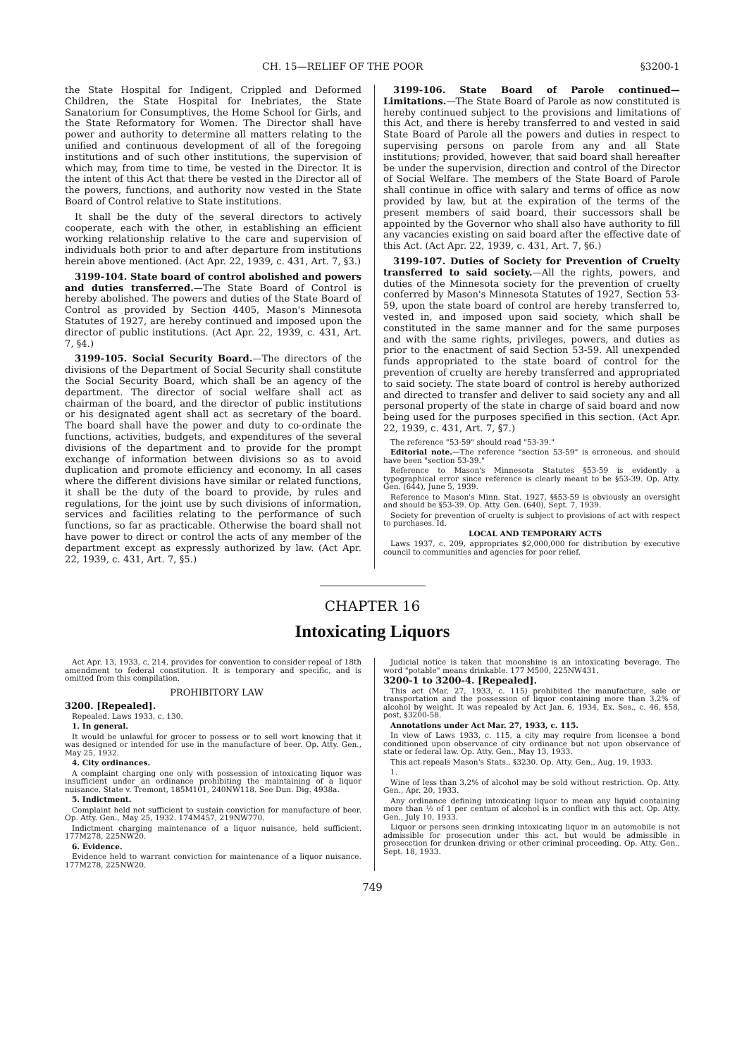CH. 15—RELIEF OF THE POOR §3200-1
the State Hospital for Indigent, Crippled and Deformed Children, the State Hospital for Inebriates, the State Sanatorium for Consumptives, the Home School for Girls, and the State Reformatory for Women. The Director shall have power and authority to determine all matters relating to the unified and continuous development of all of the foregoing institutions and of such other institutions, the supervision of which may, from time to time, be vested in the Director. It is the intent of this Act that there be vested in the Director all of the powers, functions, and authority now vested in the State Board of Control relative to State institutions.
It shall be the duty of the several directors to actively cooperate, each with the other, in establishing an efficient working relationship relative to the care and supervision of individuals both prior to and after departure from institutions herein above mentioned. (Act Apr. 22, 1939, c. 431, Art. 7, §3.)
3199-104. State board of control abolished and powers and duties transferred.—The State Board of Control is hereby abolished. The powers and duties of the State Board of Control as provided by Section 4405, Mason's Minnesota Statutes of 1927, are hereby continued and imposed upon the director of public institutions. (Act Apr. 22, 1939, c. 431, Art. 7, §4.)
3199-105. Social Security Board.—The directors of the divisions of the Department of Social Security shall constitute the Social Security Board, which shall be an agency of the department. The director of social welfare shall act as chairman of the board, and the director of public institutions or his designated agent shall act as secretary of the board. The board shall have the power and duty to co-ordinate the functions, activities, budgets, and expenditures of the several divisions of the department and to provide for the prompt exchange of information between divisions so as to avoid duplication and promote efficiency and economy. In all cases where the different divisions have similar or related functions, it shall be the duty of the board to provide, by rules and regulations, for the joint use by such divisions of information, services and facilities relating to the performance of such functions, so far as practicable. Otherwise the board shall not have power to direct or control the acts of any member of the department except as expressly authorized by law. (Act Apr. 22, 1939, c. 431, Art. 7, §5.)
3199-106. State Board of Parole continued—Limitations.—The State Board of Parole as now constituted is hereby continued subject to the provisions and limitations of this Act, and there is hereby transferred to and vested in said State Board of Parole all the powers and duties in respect to supervising persons on parole from any and all State institutions; provided, however, that said board shall hereafter be under the supervision, direction and control of the Director of Social Welfare. The members of the State Board of Parole shall continue in office with salary and terms of office as now provided by law, but at the expiration of the terms of the present members of said board, their successors shall be appointed by the Governor who shall also have authority to fill any vacancies existing on said board after the effective date of this Act. (Act Apr. 22, 1939, c. 431, Art. 7, §6.)
3199-107. Duties of Society for Prevention of Cruelty transferred to said society.—All the rights, powers, and duties of the Minnesota society for the prevention of cruelty conferred by Mason's Minnesota Statutes of 1927, Section 53-59, upon the state board of control are hereby transferred to, vested in, and imposed upon said society, which shall be constituted in the same manner and for the same purposes and with the same rights, privileges, powers, and duties as prior to the enactment of said Section 53-59. All unexpended funds appropriated to the state board of control for the prevention of cruelty are hereby transferred and appropriated to said society. The state board of control is hereby authorized and directed to transfer and deliver to said society any and all personal property of the state in charge of said board and now being used for the purposes specified in this section. (Act Apr. 22, 1939, c. 431, Art. 7, §7.)
The reference "53-59" should read "53-39."
Editorial note.—The reference "section 53-59" is erroneous, and should have been "section 53-39."
Reference to Mason's Minnesota Statutes §53-59 is evidently a typographical error since reference is clearly meant to be §53-39. Op. Atty. Gen. (644), June 5, 1939.
Reference to Mason's Minn. Stat. 1927, §§53-59 is obviously an oversight and should be §53-39. Op. Atty. Gen. (640), Sept. 7, 1939.
Society for prevention of cruelty is subject to provisions of act with respect to purchases. Id.
LOCAL AND TEMPORARY ACTS
Laws 1937, c. 209, appropriates $2,000,000 for distribution by executive council to communities and agencies for poor relief.
CHAPTER 16
Intoxicating Liquors
Act Apr. 13, 1933, c. 214, provides for convention to consider repeal of 18th amendment to federal constitution. It is temporary and specific, and is omitted from this compilation.
PROHIBITORY LAW
3200. [Repealed].
Repealed. Laws 1933, c. 130.
1. In general.
It would be unlawful for grocer to possess or to sell wort knowing that it was designed or intended for use in the manufacture of beer. Op. Atty. Gen., May 25, 1932.
4. City ordinances.
A complaint charging one only with possession of intoxicating liquor was insufficient under an ordinance prohibiting the maintaining of a liquor nuisance. State v. Tremont, 185M101, 240NW118. See Dun. Dig. 4938a.
5. Indictment.
Complaint held not sufficient to sustain conviction for manufacture of beer. Op. Atty. Gen., May 25, 1932. 174M457, 219NW770.
Indictment charging maintenance of a liquor nuisance, held sufficient. 177M278, 225NW20.
6. Evidence.
Evidence held to warrant conviction for maintenance of a liquor nuisance. 177M278, 225NW20.
Judicial notice is taken that moonshine is an intoxicating beverage. The word "potable" means drinkable. 177 M500, 225NW431.
3200-1 to 3200-4. [Repealed].
This act (Mar. 27, 1933, c. 115) prohibited the manufacture, sale or transportation and the possession of liquor containing more than 3.2% of alcohol by weight. It was repealed by Act Jan. 6, 1934, Ex. Ses., c. 46, §58, post, §3200-58.
Annotations under Act Mar. 27, 1933, c. 115.
In view of Laws 1933, c. 115, a city may require from licensee a bond conditioned upon observance of city ordinance but not upon observance of state or federal law. Op. Atty. Gen., May 13, 1933.
This act repeals Mason's Stats., §3230. Op. Atty. Gen., Aug. 19, 1933.
1.
Wine of less than 3.2% of alcohol may be sold without restriction. Op. Atty. Gen., Apr. 20, 1933.
Any ordinance defining intoxicating liquor to mean any liquid containing more than ½ of 1 per centum of alcohol is in conflict with this act. Op. Atty. Gen., July 10, 1933.
Liquor or persons seen drinking intoxicating liquor in an automobile is not admissible for prosecution under this act, but would be admissible in prosecction for drunken driving or other criminal proceeding. Op. Atty. Gen., Sept. 18, 1933.
749